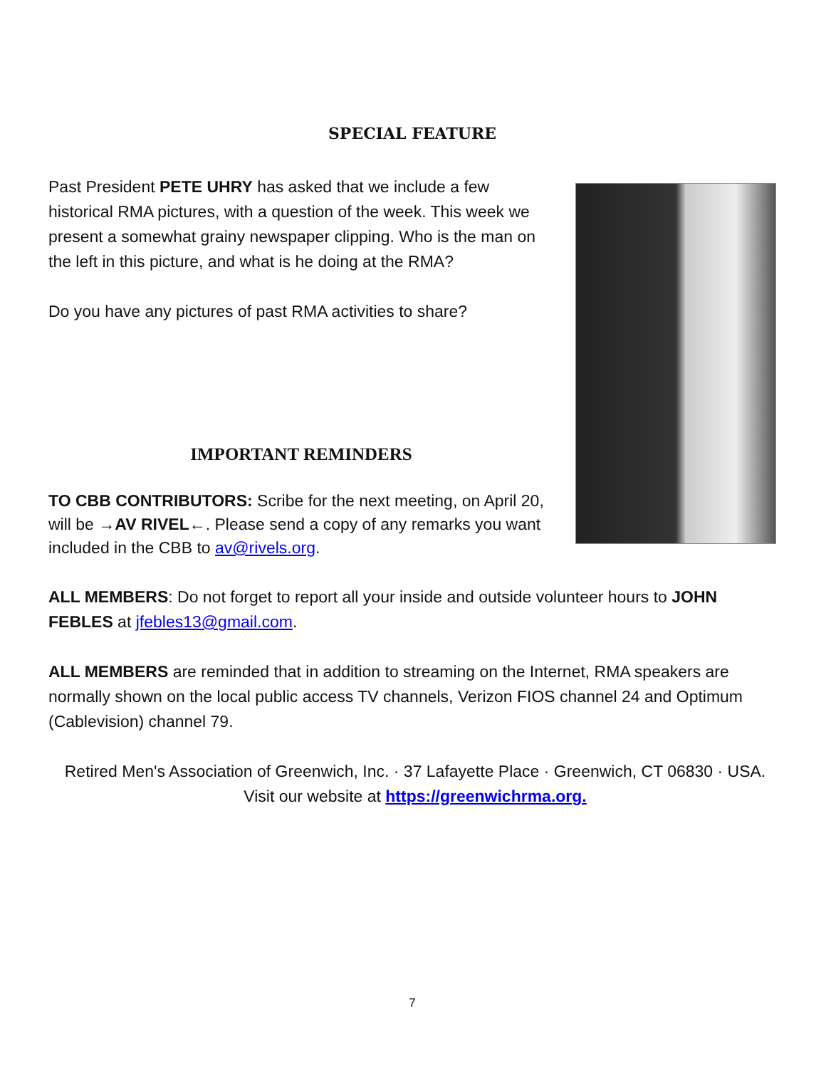SPECIAL FEATURE
Past President PETE UHRY has asked that we include a few historical RMA pictures, with a question of the week. This week we present a somewhat grainy newspaper clipping. Who is the man on the left in this picture, and what is he doing at the RMA?
Do you have any pictures of past RMA activities to share?
IMPORTANT REMINDERS
TO CBB CONTRIBUTORS: Scribe for the next meeting, on April 20, will be →AV RIVEL←. Please send a copy of any remarks you want included in the CBB to av@rivels.org.
ALL MEMBERS: Do not forget to report all your inside and outside volunteer hours to JOHN FEBLES at jfebles13@gmail.com.
ALL MEMBERS are reminded that in addition to streaming on the Internet, RMA speakers are normally shown on the local public access TV channels, Verizon FIOS channel 24 and Optimum (Cablevision) channel 79.
Retired Men's Association of Greenwich, Inc. · 37 Lafayette Place · Greenwich, CT 06830 · USA.
Visit our website at https://greenwichrma.org.
7